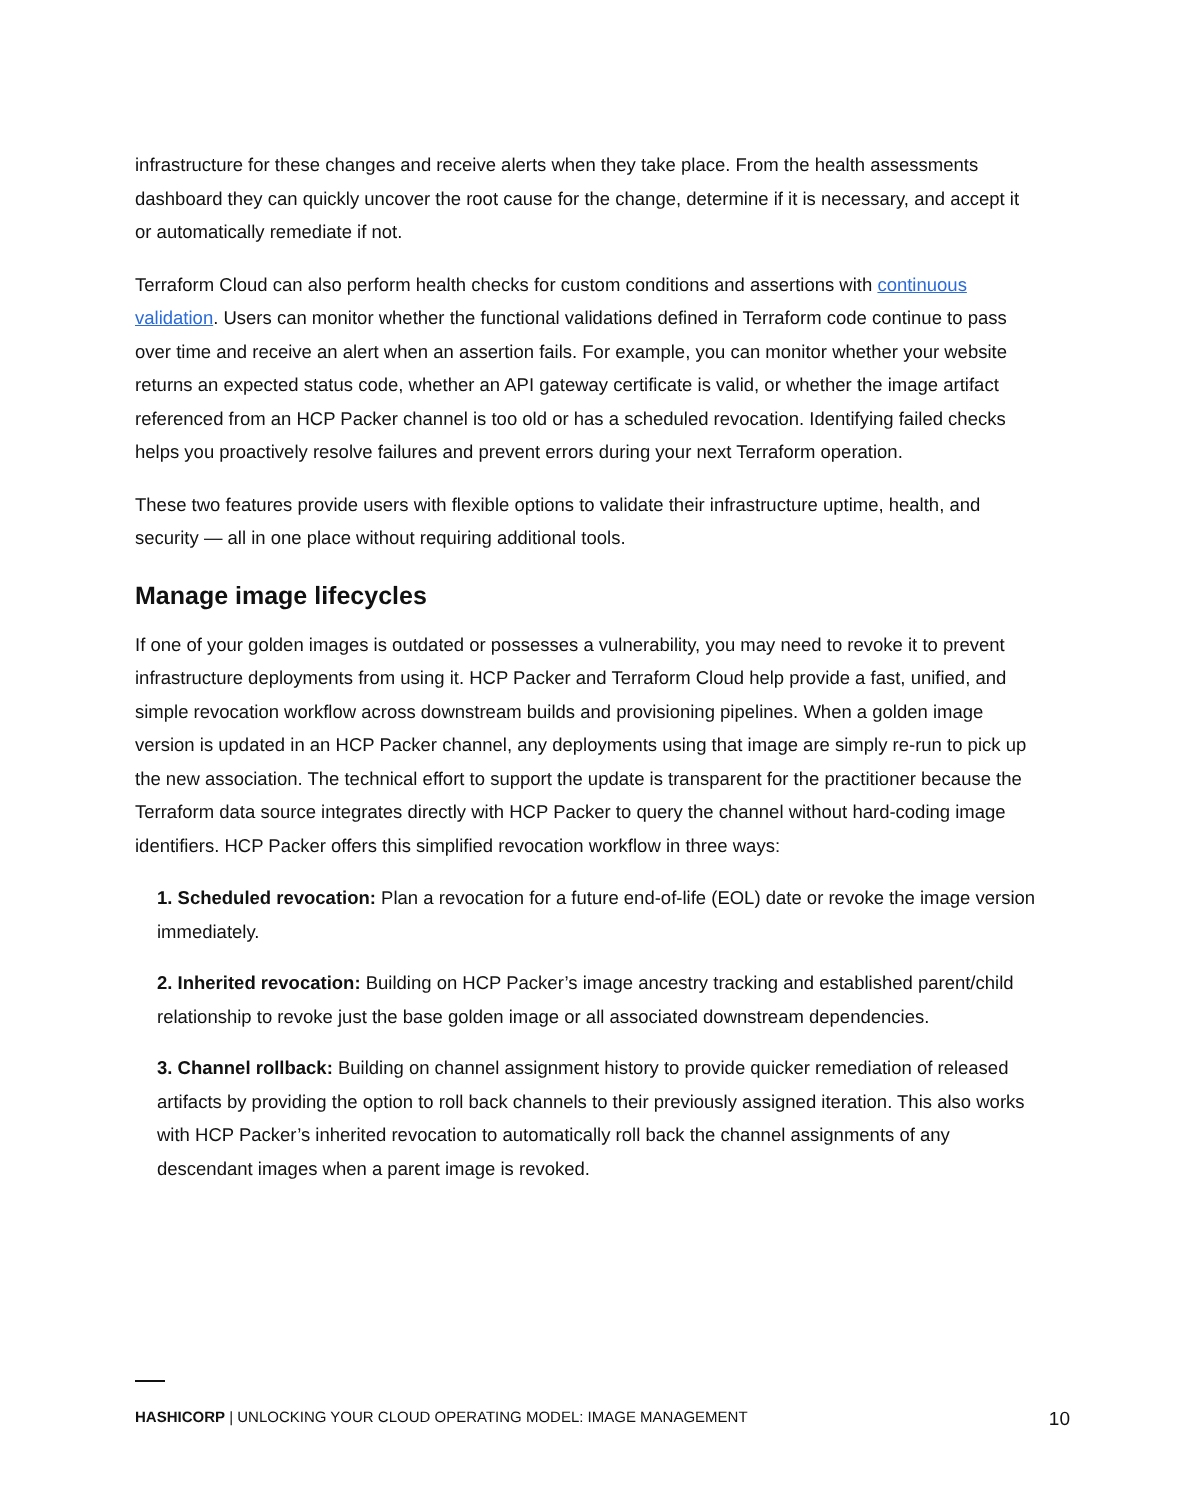infrastructure for these changes and receive alerts when they take place. From the health assessments dashboard they can quickly uncover the root cause for the change, determine if it is necessary, and accept it or automatically remediate if not.
Terraform Cloud can also perform health checks for custom conditions and assertions with continuous validation. Users can monitor whether the functional validations defined in Terraform code continue to pass over time and receive an alert when an assertion fails. For example, you can monitor whether your website returns an expected status code, whether an API gateway certificate is valid, or whether the image artifact referenced from an HCP Packer channel is too old or has a scheduled revocation. Identifying failed checks helps you proactively resolve failures and prevent errors during your next Terraform operation.
These two features provide users with flexible options to validate their infrastructure uptime, health, and security — all in one place without requiring additional tools.
Manage image lifecycles
If one of your golden images is outdated or possesses a vulnerability, you may need to revoke it to prevent infrastructure deployments from using it. HCP Packer and Terraform Cloud help provide a fast, unified, and simple revocation workflow across downstream builds and provisioning pipelines. When a golden image version is updated in an HCP Packer channel, any deployments using that image are simply re-run to pick up the new association. The technical effort to support the update is transparent for the practitioner because the Terraform data source integrates directly with HCP Packer to query the channel without hard-coding image identifiers. HCP Packer offers this simplified revocation workflow in three ways:
1. Scheduled revocation: Plan a revocation for a future end-of-life (EOL) date or revoke the image version immediately.
2. Inherited revocation: Building on HCP Packer’s image ancestry tracking and established parent/child relationship to revoke just the base golden image or all associated downstream dependencies.
3. Channel rollback: Building on channel assignment history to provide quicker remediation of released artifacts by providing the option to roll back channels to their previously assigned iteration. This also works with HCP Packer’s inherited revocation to automatically roll back the channel assignments of any descendant images when a parent image is revoked.
HASHICORP | UNLOCKING YOUR CLOUD OPERATING MODEL: IMAGE MANAGEMENT 10